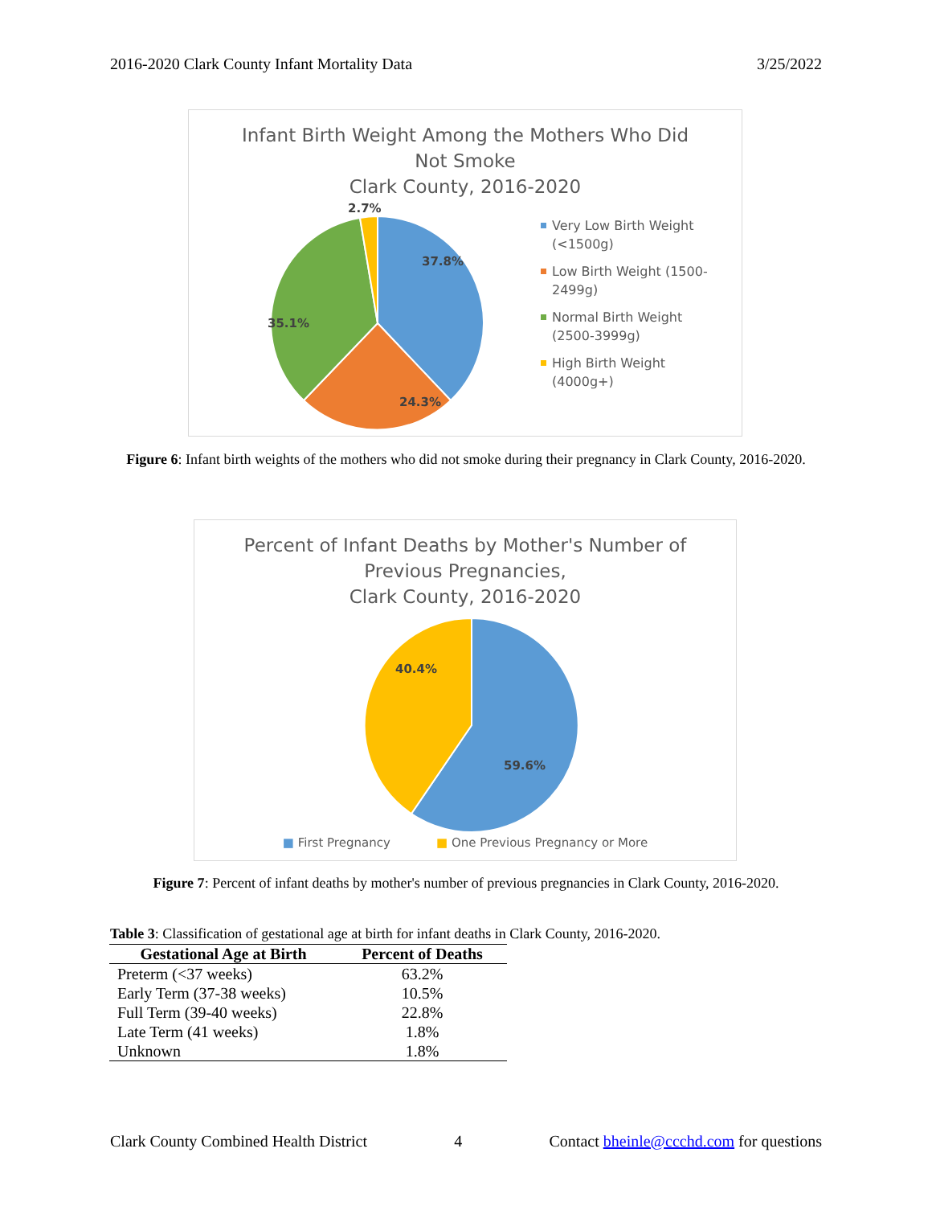2016-2020 Clark County Infant Mortality Data 3/25/2022
Infant Birth Weight Among the Mothers Who Did
Not Smoke
Clark County, 2016-2020
37.8%
24.3%
35.1%
2.7%
Very Low Birth Weight
(<1500g)
Low Birth Weight (1500-
2499g)
Normal Birth Weight
(2500-3999g)
High Birth Weight
(4000g+)
Figure 6: Infant birth weights of the mothers who did not smoke during their pregnancy in Clark County, 2016-2020.
Percent of Infant Deaths by Mother's Number of
Previous Pregnancies,
Clark County, 2016-2020
59.6%
40.4%
■ First Pregnancy ■ One Previous Pregnancy or More
Figure 7: Percent of infant deaths by mother's number of previous pregnancies in Clark County, 2016-2020.
Table 3: Classification of gestational age at birth for infant deaths in Clark County, 2016-2020.
| Gestational Age at Birth | Percent of Deaths |
| --- | --- |
| Preterm (<37 weeks) | 63.2% |
| Early Term (37-38 weeks) | 10.5% |
| Full Term (39-40 weeks) | 22.8% |
| Late Term (41 weeks) | 1.8% |
| Unknown | 1.8% |
Clark County Combined Health District 4 Contact bheinle@ccchd.com for questions